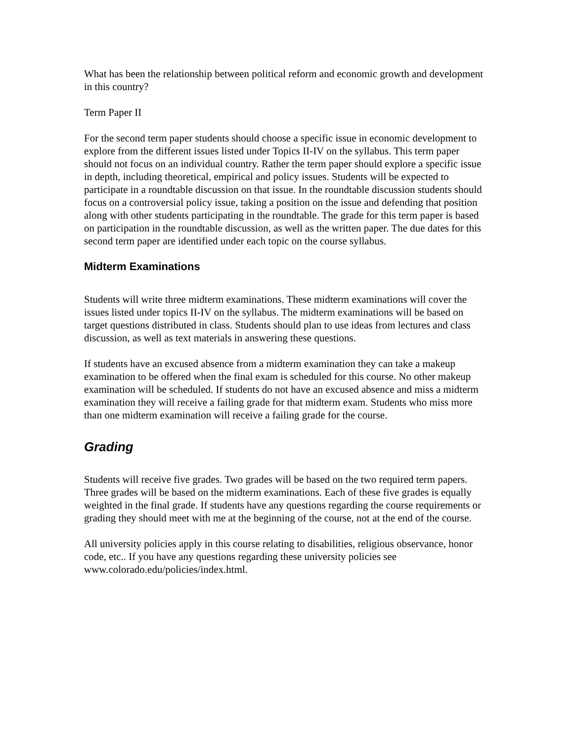What has been the relationship between political reform and economic growth and development in this country?
Term Paper II
For the second term paper students should choose a specific issue in economic development to explore from the different issues listed under Topics II-IV on the syllabus. This term paper should not focus on an individual country. Rather the term paper should explore a specific issue in depth, including theoretical, empirical and policy issues. Students will be expected to participate in a roundtable discussion on that issue. In the roundtable discussion students should focus on a controversial policy issue, taking a position on the issue and defending that position along with other students participating in the roundtable. The grade for this term paper is based on participation in the roundtable discussion, as well as the written paper. The due dates for this second term paper are identified under each topic on the course syllabus.
Midterm Examinations
Students will write three midterm examinations. These midterm examinations will cover the issues listed under topics II-IV on the syllabus. The midterm examinations will be based on target questions distributed in class. Students should plan to use ideas from lectures and class discussion, as well as text materials in answering these questions.
If students have an excused absence from a midterm examination they can take a makeup examination to be offered when the final exam is scheduled for this course. No other makeup examination will be scheduled. If students do not have an excused absence and miss a midterm examination they will receive a failing grade for that midterm exam. Students who miss more than one midterm examination will receive a failing grade for the course.
Grading
Students will receive five grades. Two grades will be based on the two required term papers. Three grades will be based on the midterm examinations. Each of these five grades is equally weighted in the final grade. If students have any questions regarding the course requirements or grading they should meet with me at the beginning of the course, not at the end of the course.
All university policies apply in this course relating to disabilities, religious observance, honor code, etc.. If you have any questions regarding these university policies see www.colorado.edu/policies/index.html.